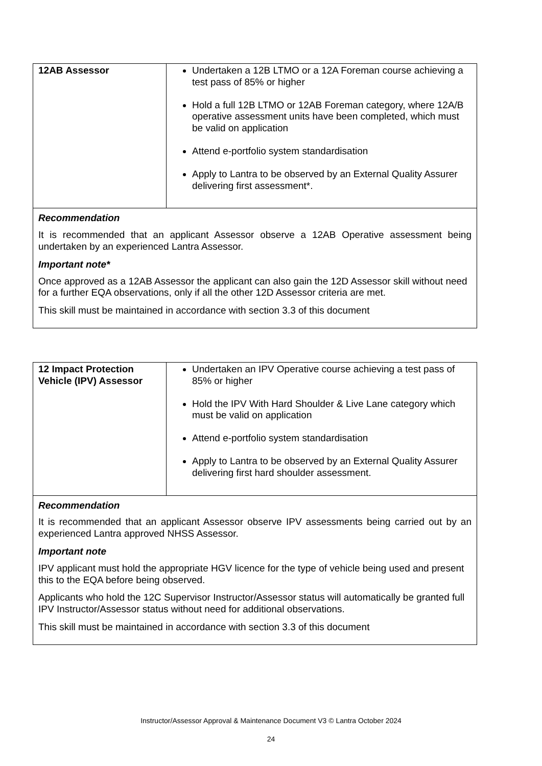| 12AB Assessor | Undertaken a 12B LTMO or a 12A Foreman course achieving a test pass of 85% or higher Hold a full 12B LTMO or 12AB Foreman category, where 12A/B operative assessment units have been completed, which must be valid on application Attend e-portfolio system standardisation Apply to Lantra to be observed by an External Quality Assurer delivering first assessment*. |
| Recommendation It is recommended that an applicant Assessor observe a 12AB Operative assessment being undertaken by an experienced Lantra Assessor. Important note* Once approved as a 12AB Assessor the applicant can also gain the 12D Assessor skill without need for a further EQA observations, only if all the other 12D Assessor criteria are met. This skill must be maintained in accordance with section 3.3 of this document | |
| 12 Impact Protection Vehicle (IPV) Assessor | Undertaken an IPV Operative course achieving a test pass of 85% or higher Hold the IPV With Hard Shoulder & Live Lane category which must be valid on application Attend e-portfolio system standardisation Apply to Lantra to be observed by an External Quality Assurer delivering first hard shoulder assessment. |
| Recommendation It is recommended that an applicant Assessor observe IPV assessments being carried out by an experienced Lantra approved NHSS Assessor. Important note IPV applicant must hold the appropriate HGV licence for the type of vehicle being used and present this to the EQA before being observed. Applicants who hold the 12C Supervisor Instructor/Assessor status will automatically be granted full IPV Instructor/Assessor status without need for additional observations. This skill must be maintained in accordance with section 3.3 of this document | |
Instructor/Assessor Approval & Maintenance Document V3 © Lantra October 2024
24